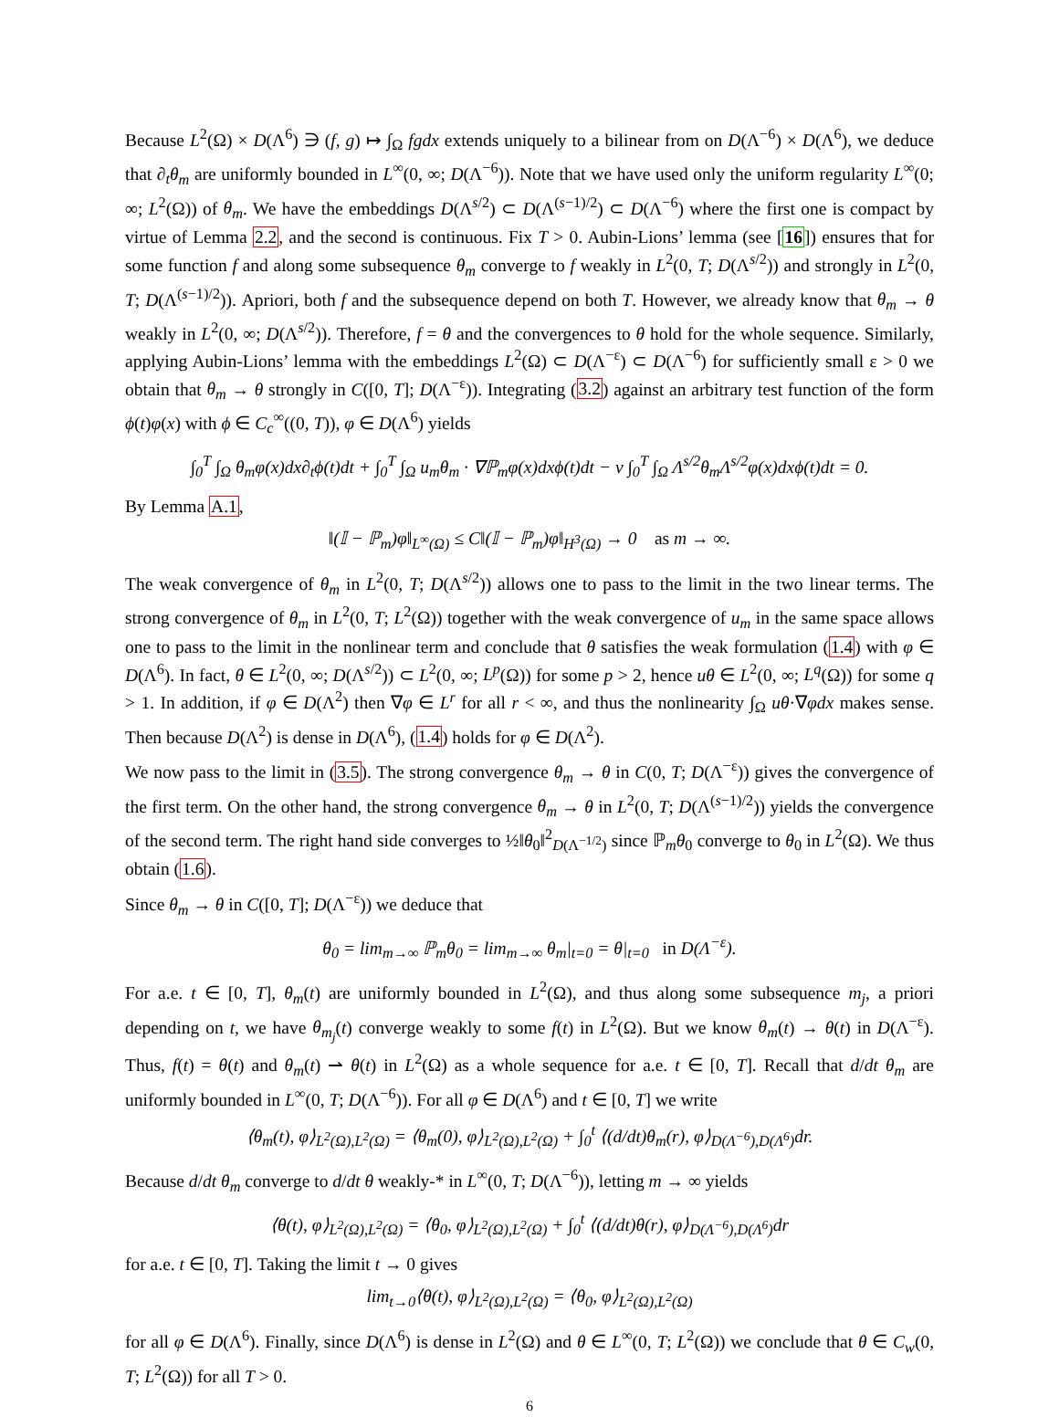Because L<sup>2</sup>(Ω) × D(Λ<sup>6</sup>) ∋ (f, g) ↦ ∫<sub>Ω</sub> fgdx extends uniquely to a bilinear from on D(Λ<sup>−6</sup>) × D(Λ<sup>6</sup>), we deduce that ∂<sub>t</sub>θ<sub>m</sub> are uniformly bounded in L<sup>∞</sup>(0, ∞; D(Λ<sup>−6</sup>)). Note that we have used only the uniform regularity L<sup>∞</sup>(0; ∞; L<sup>2</sup>(Ω)) of θ<sub>m</sub>. We have the embeddings D(Λ<sup>s/2</sup>) ⊂ D(Λ<sup>(s−1)/2</sup>) ⊂ D(Λ<sup>−6</sup>) where the first one is compact by virtue of Lemma 2.2, and the second is continuous. Fix T > 0. Aubin-Lions’ lemma (see [16]) ensures that for some function f and along some subsequence θ<sub>m</sub> converge to f weakly in L<sup>2</sup>(0, T; D(Λ<sup>s/2</sup>)) and strongly in L<sup>2</sup>(0, T; D(Λ<sup>(s−1)/2</sup>)). Apriori, both f and the subsequence depend on both T. However, we already know that θ<sub>m</sub> → θ weakly in L<sup>2</sup>(0, ∞; D(Λ<sup>s/2</sup>)). Therefore, f = θ and the convergences to θ hold for the whole sequence. Similarly, applying Aubin-Lions’ lemma with the embeddings L<sup>2</sup>(Ω) ⊂ D(Λ<sup>−ε</sup>) ⊂ D(Λ<sup>−6</sup>) for sufficiently small ε > 0 we obtain that θ<sub>m</sub> → θ strongly in C([0, T]; D(Λ<sup>−ε</sup>)). Integrating (3.2) against an arbitrary test function of the form ϕ(t)φ(x) with ϕ ∈ C<sub>c</sub><sup>∞</sup>((0, T)), φ ∈ D(Λ<sup>6</sup>) yields
∫<sub>0</sub><sup>T</sup> ∫<sub>Ω</sub> θ<sub>m</sub>φ(x)dx∂<sub>t</sub>ϕ(t)dt + ∫<sub>0</sub><sup>T</sup> ∫<sub>Ω</sub> u<sub>m</sub>θ<sub>m</sub> · ∇ℙ<sub>m</sub>φ(x)dxϕ(t)dt − ν ∫<sub>0</sub><sup>T</sup> ∫<sub>Ω</sub> Λ<sup>s/2</sup>θ<sub>m</sub>Λ<sup>s/2</sup>φ(x)dxϕ(t)dt = 0.
By Lemma A.1,
‖(𝕀 − ℙ<sub>m</sub>)φ‖<sub>L<sup>∞</sup>(Ω)</sub> ≤ C‖(𝕀 − ℙ<sub>m</sub>)φ‖<sub>H<sup>3</sup>(Ω)</sub> → 0 as m → ∞.
The weak convergence of θ<sub>m</sub> in L<sup>2</sup>(0, T; D(Λ<sup>s/2</sup>)) allows one to pass to the limit in the two linear terms. The strong convergence of θ<sub>m</sub> in L<sup>2</sup>(0, T; L<sup>2</sup>(Ω)) together with the weak convergence of u<sub>m</sub> in the same space allows one to pass to the limit in the nonlinear term and conclude that θ satisfies the weak formulation (1.4) with φ ∈ D(Λ<sup>6</sup>). In fact, θ ∈ L<sup>2</sup>(0, ∞; D(Λ<sup>s/2</sup>)) ⊂ L<sup>2</sup>(0, ∞; L<sup>p</sup>(Ω)) for some p > 2, hence uθ ∈ L<sup>2</sup>(0, ∞; L<sup>q</sup>(Ω)) for some q > 1. In addition, if φ ∈ D(Λ<sup>2</sup>) then ∇φ ∈ L<sup>r</sup> for all r < ∞, and thus the nonlinearity ∫<sub>Ω</sub> uθ·∇φdx makes sense. Then because D(Λ<sup>2</sup>) is dense in D(Λ<sup>6</sup>), (1.4) holds for φ ∈ D(Λ<sup>2</sup>).
We now pass to the limit in (3.5). The strong convergence θ<sub>m</sub> → θ in C(0, T; D(Λ<sup>−ε</sup>)) gives the convergence of the first term. On the other hand, the strong convergence θ<sub>m</sub> → θ in L<sup>2</sup>(0, T; D(Λ<sup>(s−1)/2</sup>)) yields the convergence of the second term. The right hand side converges to ½‖θ<sub>0</sub>‖<sup>2</sup><sub>D(Λ<sup>−1/2</sup>)</sub> since ℙ<sub>m</sub>θ<sub>0</sub> converge to θ<sub>0</sub> in L<sup>2</sup>(Ω). We thus obtain (1.6).
Since θ<sub>m</sub> → θ in C([0, T]; D(Λ<sup>−ε</sup>)) we deduce that
θ<sub>0</sub> = lim<sub>m→∞</sub> ℙ<sub>m</sub>θ<sub>0</sub> = lim<sub>m→∞</sub> θ<sub>m</sub>|<sub>t=0</sub> = θ|<sub>t=0</sub> in D(Λ<sup>−ε</sup>).
For a.e. t ∈ [0, T], θ<sub>m</sub>(t) are uniformly bounded in L<sup>2</sup>(Ω), and thus along some subsequence m<sub>j</sub>, a priori depending on t, we have θ<sub>m<sub>j</sub></sub>(t) converge weakly to some f(t) in L<sup>2</sup>(Ω). But we know θ<sub>m</sub>(t) → θ(t) in D(Λ<sup>−ε</sup>). Thus, f(t) = θ(t) and θ<sub>m</sub>(t) ⇀ θ(t) in L<sup>2</sup>(Ω) as a whole sequence for a.e. t ∈ [0, T]. Recall that d/dt θ<sub>m</sub> are uniformly bounded in L<sup>∞</sup>(0, T; D(Λ<sup>−6</sup>)). For all φ ∈ D(Λ<sup>6</sup>) and t ∈ [0, T] we write
⟨θ<sub>m</sub>(t), φ⟩<sub>L<sup>2</sup>(Ω),L<sup>2</sup>(Ω)</sub> = ⟨θ<sub>m</sub>(0), φ⟩<sub>L<sup>2</sup>(Ω),L<sup>2</sup>(Ω)</sub> + ∫<sub>0</sub><sup>t</sup> ⟨(d/dt)θ<sub>m</sub>(r), φ⟩<sub>D(Λ<sup>−6</sup>),D(Λ<sup>6</sup>)</sub>dr.
Because d/dt θ<sub>m</sub> converge to d/dt θ weakly-* in L<sup>∞</sup>(0, T; D(Λ<sup>−6</sup>)), letting m → ∞ yields
⟨θ(t), φ⟩<sub>L<sup>2</sup>(Ω),L<sup>2</sup>(Ω)</sub> = ⟨θ<sub>0</sub>, φ⟩<sub>L<sup>2</sup>(Ω),L<sup>2</sup>(Ω)</sub> + ∫<sub>0</sub><sup>t</sup> ⟨(d/dt)θ(r), φ⟩<sub>D(Λ<sup>−6</sup>),D(Λ<sup>6</sup>)</sub>dr
for a.e. t ∈ [0, T]. Taking the limit t → 0 gives
lim<sub>t→0</sub>⟨θ(t), φ⟩<sub>L<sup>2</sup>(Ω),L<sup>2</sup>(Ω)</sub> = ⟨θ<sub>0</sub>, φ⟩<sub>L<sup>2</sup>(Ω),L<sup>2</sup>(Ω)</sub>
for all φ ∈ D(Λ<sup>6</sup>). Finally, since D(Λ<sup>6</sup>) is dense in L<sup>2</sup>(Ω) and θ ∈ L<sup>∞</sup>(0, T; L<sup>2</sup>(Ω)) we conclude that θ ∈ C<sub>w</sub>(0, T; L<sup>2</sup>(Ω)) for all T > 0.
6